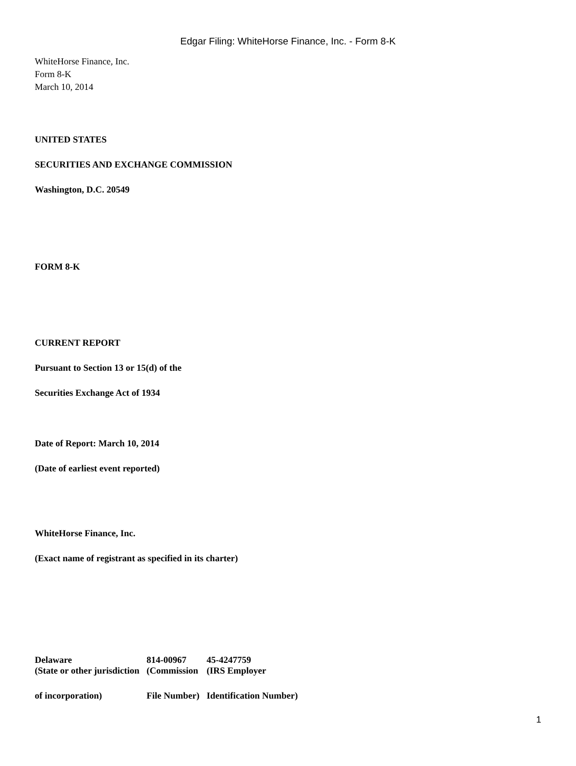Edgar Filing: WhiteHorse Finance, Inc. - Form 8-K
WhiteHorse Finance, Inc.
Form 8-K
March 10, 2014
UNITED STATES
SECURITIES AND EXCHANGE COMMISSION
Washington, D.C. 20549
FORM 8-K
CURRENT REPORT
Pursuant to Section 13 or 15(d) of the
Securities Exchange Act of 1934
Date of Report: March 10, 2014
(Date of earliest event reported)
WhiteHorse Finance, Inc.
(Exact name of registrant as specified in its charter)
| Delaware | 814-00967 | 45-4247759 |
| (State or other jurisdiction | (Commission | (IRS Employer |
| of incorporation) | File Number) | Identification Number) |
1